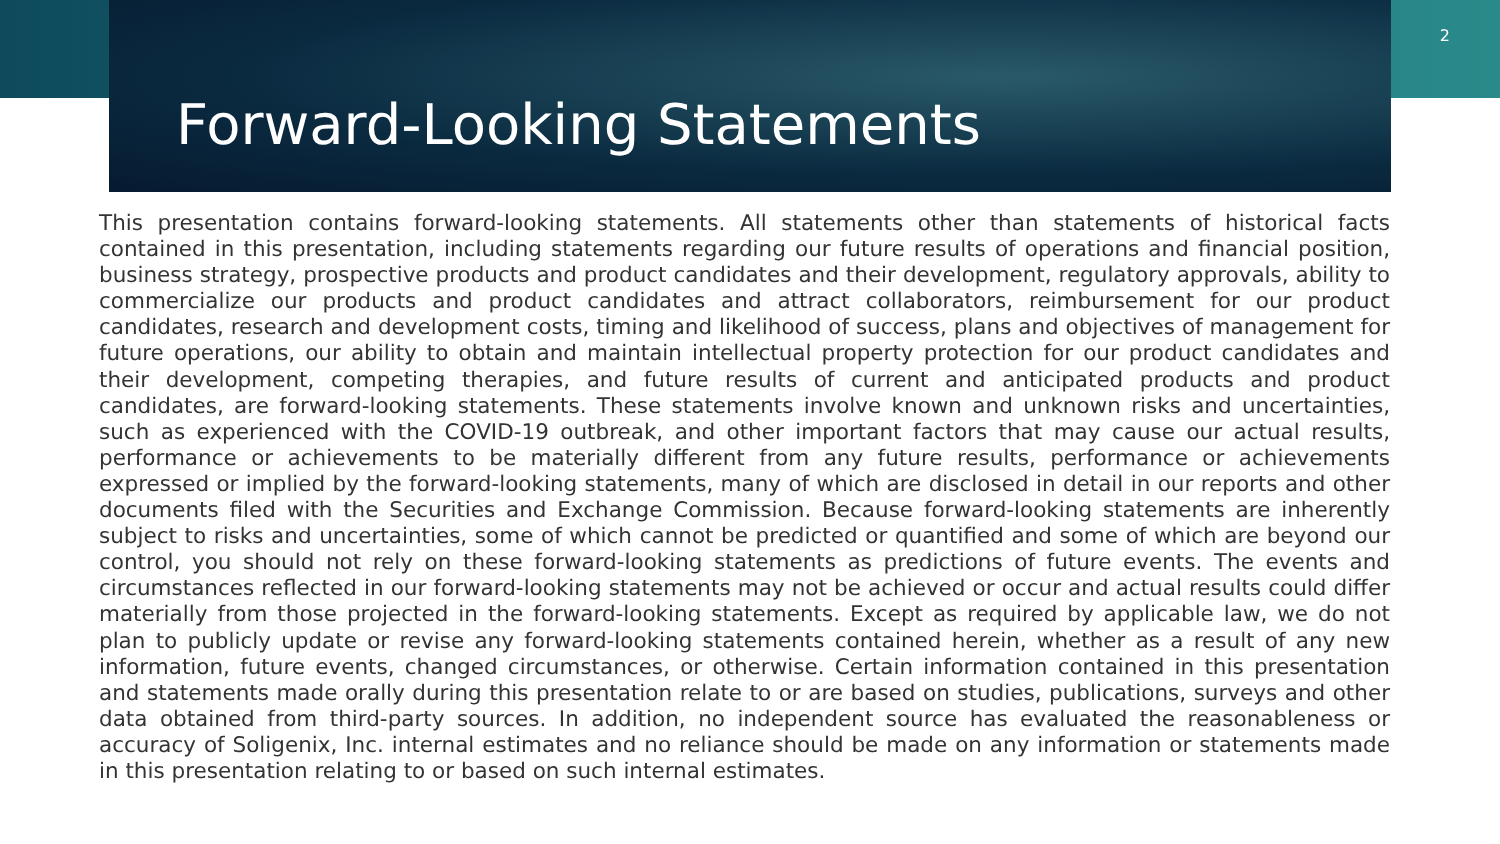2
Forward-Looking Statements
This presentation contains forward-looking statements. All statements other than statements of historical facts contained in this presentation, including statements regarding our future results of operations and financial position, business strategy, prospective products and product candidates and their development, regulatory approvals, ability to commercialize our products and product candidates and attract collaborators, reimbursement for our product candidates, research and development costs, timing and likelihood of success, plans and objectives of management for future operations, our ability to obtain and maintain intellectual property protection for our product candidates and their development, competing therapies, and future results of current and anticipated products and product candidates, are forward-looking statements. These statements involve known and unknown risks and uncertainties, such as experienced with the COVID-19 outbreak, and other important factors that may cause our actual results, performance or achievements to be materially different from any future results, performance or achievements expressed or implied by the forward-looking statements, many of which are disclosed in detail in our reports and other documents filed with the Securities and Exchange Commission. Because forward-looking statements are inherently subject to risks and uncertainties, some of which cannot be predicted or quantified and some of which are beyond our control, you should not rely on these forward-looking statements as predictions of future events. The events and circumstances reflected in our forward-looking statements may not be achieved or occur and actual results could differ materially from those projected in the forward-looking statements. Except as required by applicable law, we do not plan to publicly update or revise any forward-looking statements contained herein, whether as a result of any new information, future events, changed circumstances, or otherwise. Certain information contained in this presentation and statements made orally during this presentation relate to or are based on studies, publications, surveys and other data obtained from third-party sources. In addition, no independent source has evaluated the reasonableness or accuracy of Soligenix, Inc. internal estimates and no reliance should be made on any information or statements made in this presentation relating to or based on such internal estimates.